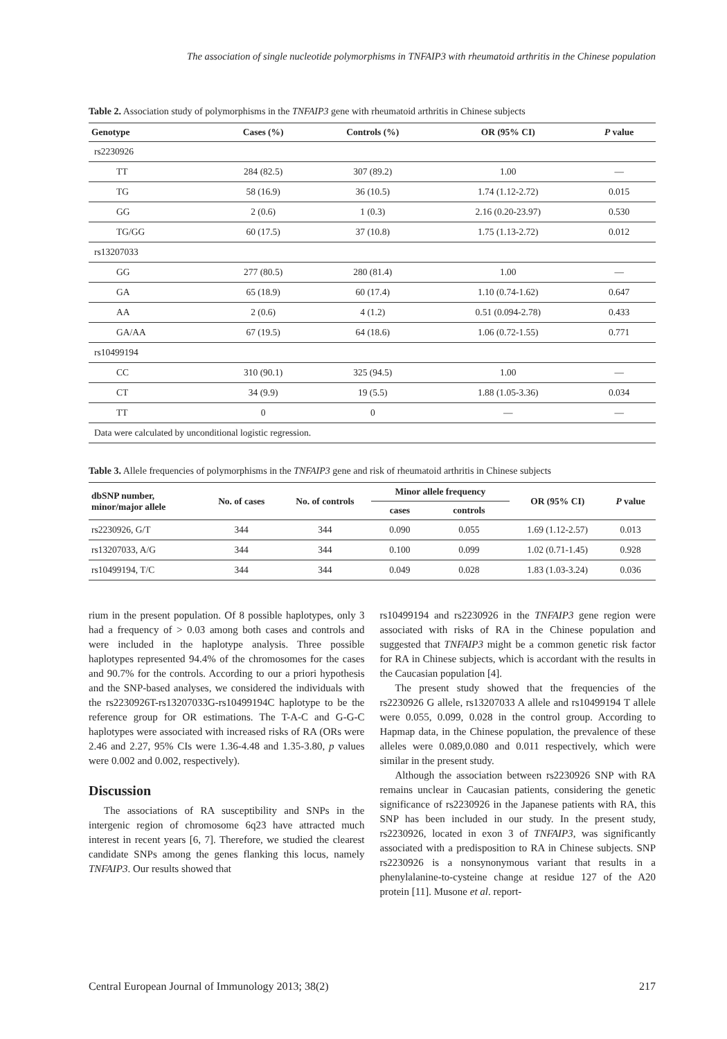The association of single nucleotide polymorphisms in TNFAIP3 with rheumatoid arthritis in the Chinese population
Table 2. Association study of polymorphisms in the TNFAIP3 gene with rheumatoid arthritis in Chinese subjects
| Genotype | Cases (%) | Controls (%) | OR (95% CI) | P value |
| --- | --- | --- | --- | --- |
| rs2230926 | | | | |
| TT | 284 (82.5) | 307 (89.2) | 1.00 | — |
| TG | 58 (16.9) | 36 (10.5) | 1.74 (1.12-2.72) | 0.015 |
| GG | 2 (0.6) | 1 (0.3) | 2.16 (0.20-23.97) | 0.530 |
| TG/GG | 60 (17.5) | 37 (10.8) | 1.75 (1.13-2.72) | 0.012 |
| rs13207033 | | | | |
| GG | 277 (80.5) | 280 (81.4) | 1.00 | — |
| GA | 65 (18.9) | 60 (17.4) | 1.10 (0.74-1.62) | 0.647 |
| AA | 2 (0.6) | 4 (1.2) | 0.51 (0.094-2.78) | 0.433 |
| GA/AA | 67 (19.5) | 64 (18.6) | 1.06 (0.72-1.55) | 0.771 |
| rs10499194 | | | | |
| CC | 310 (90.1) | 325 (94.5) | 1.00 | — |
| CT | 34 (9.9) | 19 (5.5) | 1.88 (1.05-3.36) | 0.034 |
| TT | 0 | 0 | — | — |
| Data were calculated by unconditional logistic regression. | | | | |
Table 3. Allele frequencies of polymorphisms in the TNFAIP3 gene and risk of rheumatoid arthritis in Chinese subjects
| dbSNP number, minor/major allele | No. of cases | No. of controls | Minor allele frequency | | OR (95% CI) | P value |
| --- | --- | --- | --- | --- | --- | --- |
| | | | cases | controls | | |
| rs2230926, G/T | 344 | 344 | 0.090 | 0.055 | 1.69 (1.12-2.57) | 0.013 |
| rs13207033, A/G | 344 | 344 | 0.100 | 0.099 | 1.02 (0.71-1.45) | 0.928 |
| rs10499194, T/C | 344 | 344 | 0.049 | 0.028 | 1.83 (1.03-3.24) | 0.036 |
rium in the present population. Of 8 possible haplotypes, only 3 had a frequency of > 0.03 among both cases and controls and were included in the haplotype analysis. Three possible haplotypes represented 94.4% of the chromosomes for the cases and 90.7% for the controls. According to our a priori hypothesis and the SNP-based analyses, we considered the individuals with the rs2230926T-rs13207033G-rs10499194C haplotype to be the reference group for OR estimations. The T-A-C and G-G-C haplotypes were associated with increased risks of RA (ORs were 2.46 and 2.27, 95% CIs were 1.36-4.48 and 1.35-3.80, p values were 0.002 and 0.002, respectively).
Discussion
The associations of RA susceptibility and SNPs in the intergenic region of chromosome 6q23 have attracted much interest in recent years [6, 7]. Therefore, we studied the clearest candidate SNPs among the genes flanking this locus, namely TNFAIP3. Our results showed that
rs10499194 and rs2230926 in the TNFAIP3 gene region were associated with risks of RA in the Chinese population and suggested that TNFAIP3 might be a common genetic risk factor for RA in Chinese subjects, which is accordant with the results in the Caucasian population [4].
The present study showed that the frequencies of the rs2230926 G allele, rs13207033 A allele and rs10499194 T allele were 0.055, 0.099, 0.028 in the control group. According to Hapmap data, in the Chinese population, the prevalence of these alleles were 0.089,0.080 and 0.011 respectively, which were similar in the present study.
Although the association between rs2230926 SNP with RA remains unclear in Caucasian patients, considering the genetic significance of rs2230926 in the Japanese patients with RA, this SNP has been included in our study. In the present study, rs2230926, located in exon 3 of TNFAIP3, was significantly associated with a predisposition to RA in Chinese subjects. SNP rs2230926 is a nonsynonymous variant that results in a phenylalanine-to-cysteine change at residue 127 of the A20 protein [11]. Musone et al. report-
Central European Journal of Immunology 2013; 38(2) 217